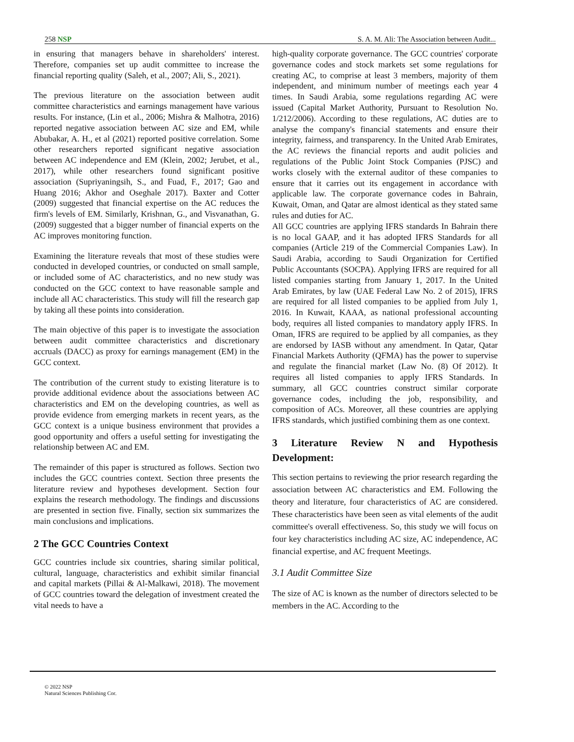258 NSP S. A. M. Ali: The Association between Audit...
in ensuring that managers behave in shareholders' interest. Therefore, companies set up audit committee to increase the financial reporting quality (Saleh, et al., 2007; Ali, S., 2021).
The previous literature on the association between audit committee characteristics and earnings management have various results. For instance, (Lin et al., 2006; Mishra & Malhotra, 2016) reported negative association between AC size and EM, while Abubakar, A. H., et al (2021) reported positive correlation. Some other researchers reported significant negative association between AC independence and EM (Klein, 2002; Jerubet, et al., 2017), while other researchers found significant positive association (Supriyaningsih, S., and Fuad, F., 2017; Gao and Huang 2016; Akhor and Oseghale 2017). Baxter and Cotter (2009) suggested that financial expertise on the AC reduces the firm's levels of EM. Similarly, Krishnan, G., and Visvanathan, G. (2009) suggested that a bigger number of financial experts on the AC improves monitoring function.
Examining the literature reveals that most of these studies were conducted in developed countries, or conducted on small sample, or included some of AC characteristics, and no new study was conducted on the GCC context to have reasonable sample and include all AC characteristics. This study will fill the research gap by taking all these points into consideration.
The main objective of this paper is to investigate the association between audit committee characteristics and discretionary accruals (DACC) as proxy for earnings management (EM) in the GCC context.
The contribution of the current study to existing literature is to provide additional evidence about the associations between AC characteristics and EM on the developing countries, as well as provide evidence from emerging markets in recent years, as the GCC context is a unique business environment that provides a good opportunity and offers a useful setting for investigating the relationship between AC and EM.
The remainder of this paper is structured as follows. Section two includes the GCC countries context. Section three presents the literature review and hypotheses development. Section four explains the research methodology. The findings and discussions are presented in section five. Finally, section six summarizes the main conclusions and implications.
2 The GCC Countries Context
GCC countries include six countries, sharing similar political, cultural, language, characteristics and exhibit similar financial and capital markets (Pillai & Al-Malkawi, 2018). The movement of GCC countries toward the delegation of investment created the vital needs to have a
high-quality corporate governance. The GCC countries' corporate governance codes and stock markets set some regulations for creating AC, to comprise at least 3 members, majority of them independent, and minimum number of meetings each year 4 times. In Saudi Arabia, some regulations regarding AC were issued (Capital Market Authority, Pursuant to Resolution No. 1/212/2006). According to these regulations, AC duties are to analyse the company's financial statements and ensure their integrity, fairness, and transparency. In the United Arab Emirates, the AC reviews the financial reports and audit policies and regulations of the Public Joint Stock Companies (PJSC) and works closely with the external auditor of these companies to ensure that it carries out its engagement in accordance with applicable law. The corporate governance codes in Bahrain, Kuwait, Oman, and Qatar are almost identical as they stated same rules and duties for AC.
All GCC countries are applying IFRS standards In Bahrain there is no local GAAP, and it has adopted IFRS Standards for all companies (Article 219 of the Commercial Companies Law). In Saudi Arabia, according to Saudi Organization for Certified Public Accountants (SOCPA). Applying IFRS are required for all listed companies starting from January 1, 2017. In the United Arab Emirates, by law (UAE Federal Law No. 2 of 2015), IFRS are required for all listed companies to be applied from July 1, 2016. In Kuwait, KAAA, as national professional accounting body, requires all listed companies to mandatory apply IFRS. In Oman, IFRS are required to be applied by all companies, as they are endorsed by IASB without any amendment. In Qatar, Qatar Financial Markets Authority (QFMA) has the power to supervise and regulate the financial market (Law No. (8) Of 2012). It requires all listed companies to apply IFRS Standards. In summary, all GCC countries construct similar corporate governance codes, including the job, responsibility, and composition of ACs. Moreover, all these countries are applying IFRS standards, which justified combining them as one context.
3 Literature Review N and Hypothesis Development:
This section pertains to reviewing the prior research regarding the association between AC characteristics and EM. Following the theory and literature, four characteristics of AC are considered. These characteristics have been seen as vital elements of the audit committee's overall effectiveness. So, this study we will focus on four key characteristics including AC size, AC independence, AC financial expertise, and AC frequent Meetings.
3.1 Audit Committee Size
The size of AC is known as the number of directors selected to be members in the AC. According to the
© 2022 NSP
Natural Sciences Publishing Cor.